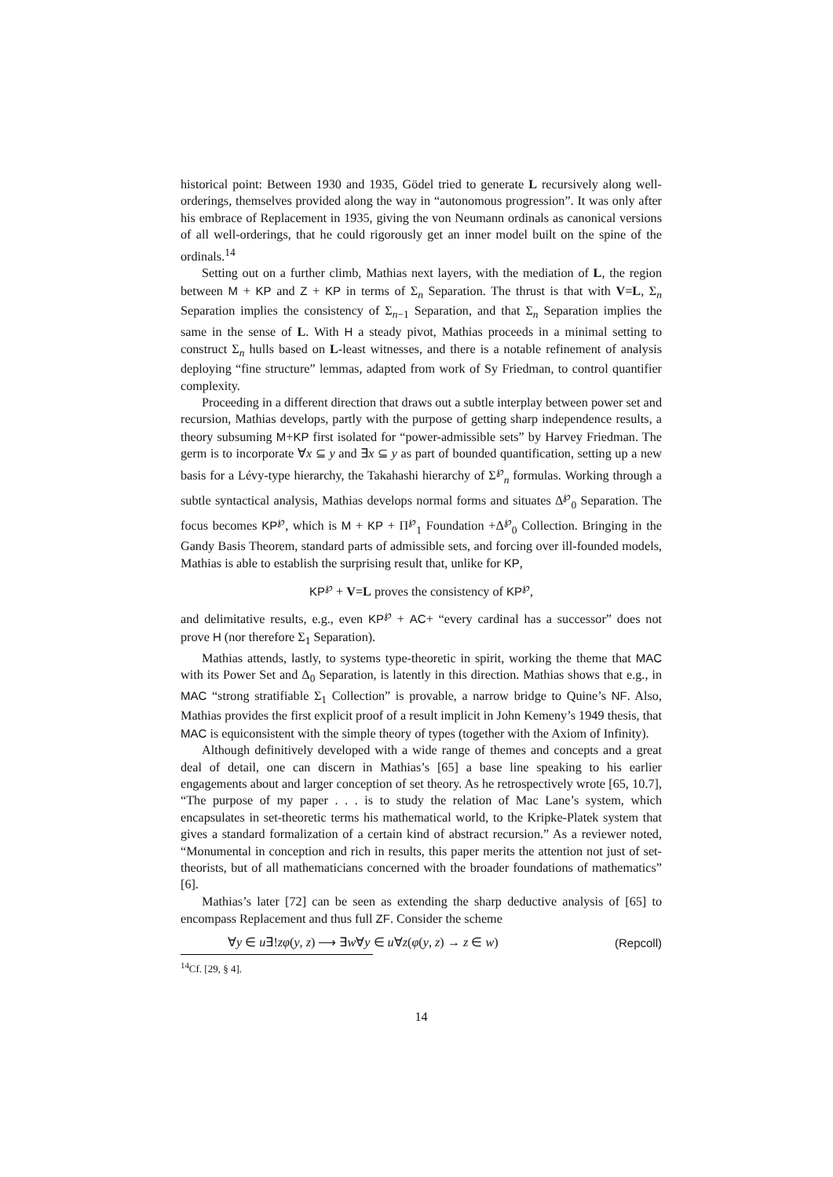historical point: Between 1930 and 1935, Gödel tried to generate L recursively along well-orderings, themselves provided along the way in “autonomous progression”. It was only after his embrace of Replacement in 1935, giving the von Neumann ordinals as canonical versions of all well-orderings, that he could rigorously get an inner model built on the spine of the ordinals.<sup>14</sup>
Setting out on a further climb, Mathias next layers, with the mediation of L, the region between M + KP and Z + KP in terms of Σ<sub>n</sub> Separation. The thrust is that with V=L, Σ<sub>n</sub> Separation implies the consistency of Σ<sub>n−1</sub> Separation, and that Σ<sub>n</sub> Separation implies the same in the sense of L. With H a steady pivot, Mathias proceeds in a minimal setting to construct Σ<sub>n</sub> hulls based on L-least witnesses, and there is a notable refinement of analysis deploying “fine structure” lemmas, adapted from work of Sy Friedman, to control quantifier complexity.
Proceeding in a different direction that draws out a subtle interplay between power set and recursion, Mathias develops, partly with the purpose of getting sharp independence results, a theory subsuming M+KP first isolated for “power-admissible sets” by Harvey Friedman. The germ is to incorporate ∀x ⊆ y and ∃x ⊆ y as part of bounded quantification, setting up a new basis for a Lévy-type hierarchy, the Takahashi hierarchy of Σ<sup>℘</sup><sub>n</sub> formulas. Working through a subtle syntactical analysis, Mathias develops normal forms and situates Δ<sup>℘</sup><sub>0</sub> Separation. The focus becomes KP<sup>℘</sup>, which is M + KP + Π<sup>℘</sup><sub>1</sub> Foundation +Δ<sup>℘</sup><sub>0</sub> Collection. Bringing in the Gandy Basis Theorem, standard parts of admissible sets, and forcing over ill-founded models, Mathias is able to establish the surprising result that, unlike for KP,
KP<sup>℘</sup> + V=L proves the consistency of KP<sup>℘</sup>,
and delimitative results, e.g., even KP<sup>℘</sup> + AC+ “every cardinal has a successor” does not prove H (nor therefore Σ<sub>1</sub> Separation).
Mathias attends, lastly, to systems type-theoretic in spirit, working the theme that MAC with its Power Set and Δ<sub>0</sub> Separation, is latently in this direction. Mathias shows that e.g., in MAC “strong stratifiable Σ<sub>1</sub> Collection” is provable, a narrow bridge to Quine’s NF. Also, Mathias provides the first explicit proof of a result implicit in John Kemeny’s 1949 thesis, that MAC is equiconsistent with the simple theory of types (together with the Axiom of Infinity).
Although definitively developed with a wide range of themes and concepts and a great deal of detail, one can discern in Mathias’s [65] a base line speaking to his earlier engagements about and larger conception of set theory. As he retrospectively wrote [65, 10.7], “The purpose of my paper . . . is to study the relation of Mac Lane’s system, which encapsulates in set-theoretic terms his mathematical world, to the Kripke-Platek system that gives a standard formalization of a certain kind of abstract recursion.” As a reviewer noted, “Monumental in conception and rich in results, this paper merits the attention not just of set-theorists, but of all mathematicians concerned with the broader foundations of mathematics” [6].
Mathias’s later [72] can be seen as extending the sharp deductive analysis of [65] to encompass Replacement and thus full ZF. Consider the scheme
∀y ∈ u∃!zφ(y, z) ⟶ ∃w∀y ∈ u∀z(φ(y, z) → z ∈ w) (Repcoll)
<sup>14</sup> Cf. [29, § 4].
14